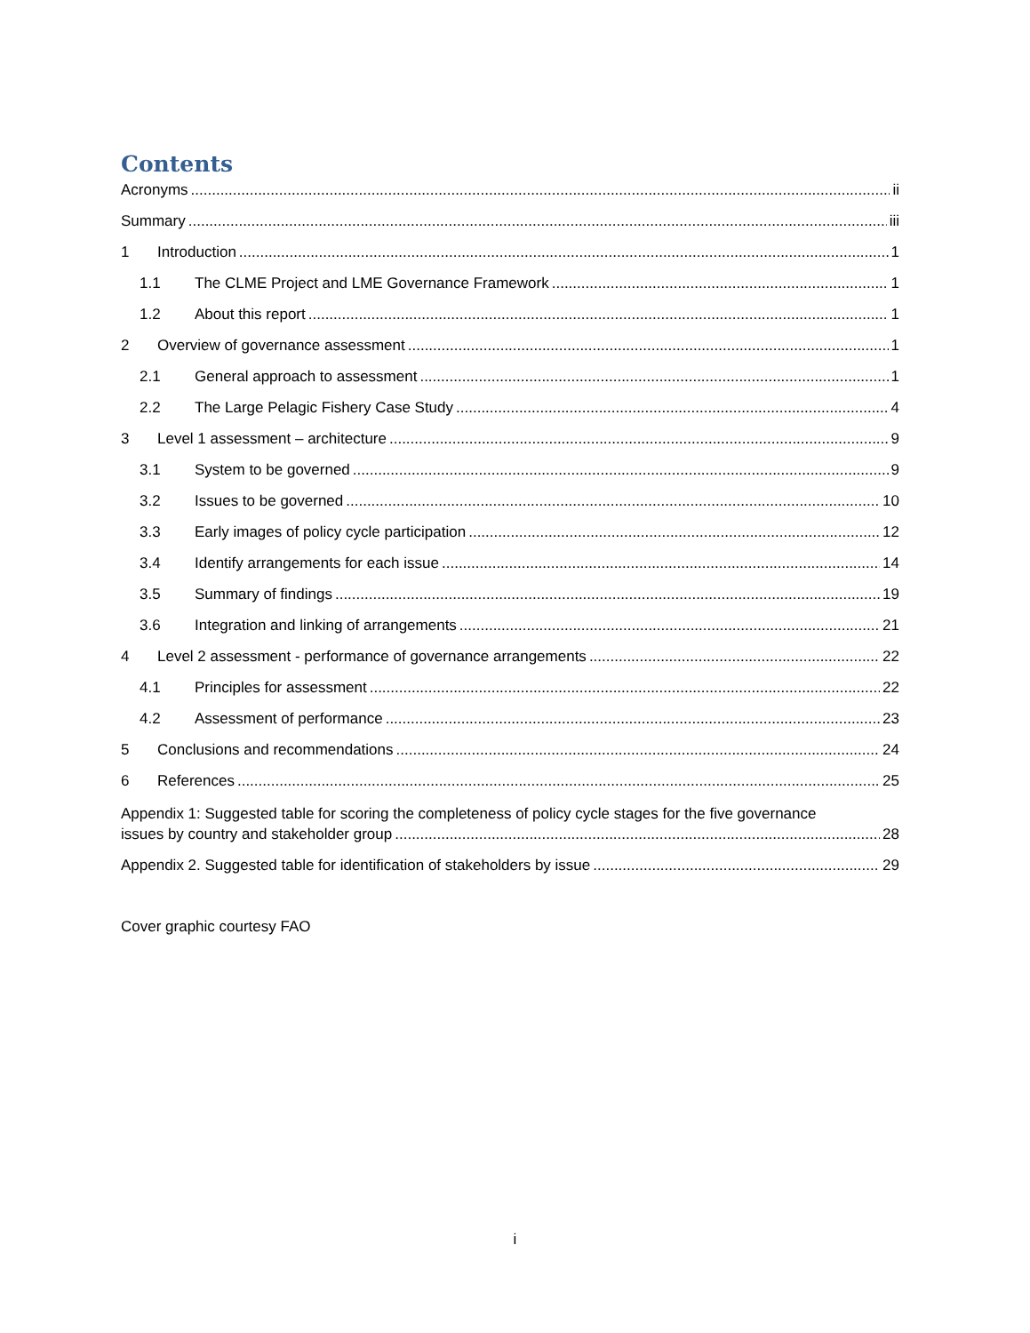Contents
Acronyms ii
Summary iii
1 Introduction 1
1.1 The CLME Project and LME Governance Framework 1
1.2 About this report 1
2 Overview of governance assessment 1
2.1 General approach to assessment 1
2.2 The Large Pelagic Fishery Case Study 4
3 Level 1 assessment – architecture 9
3.1 System to be governed 9
3.2 Issues to be governed 10
3.3 Early images of policy cycle participation 12
3.4 Identify arrangements for each issue 14
3.5 Summary of findings 19
3.6 Integration and linking of arrangements 21
4 Level 2 assessment - performance of governance arrangements 22
4.1 Principles for assessment 22
4.2 Assessment of performance 23
5 Conclusions and recommendations 24
6 References 25
Appendix 1: Suggested table for scoring the completeness of policy cycle stages for the five governance
issues by country and stakeholder group 28
Appendix 2. Suggested table for identification of stakeholders by issue 29
Cover graphic courtesy FAO
i